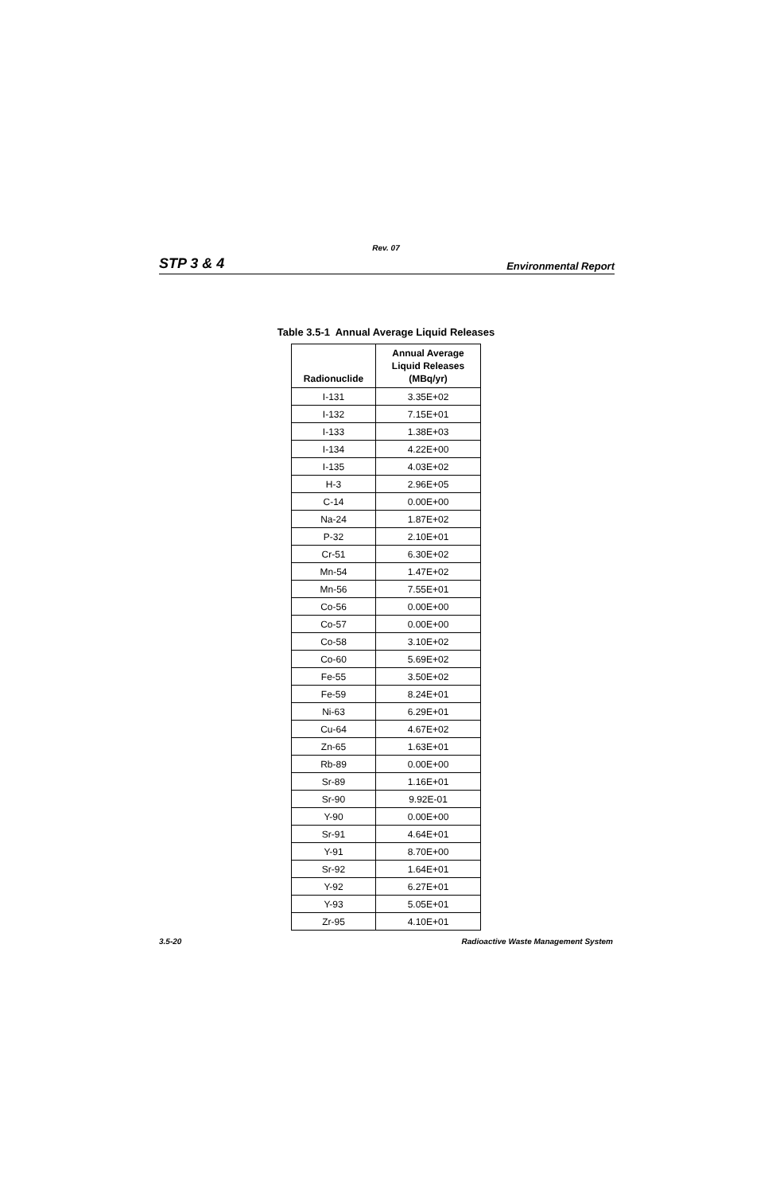Rev. 07
STP 3 & 4 Environmental Report
Table 3.5-1 Annual Average Liquid Releases
| Radionuclide | Annual Average Liquid Releases (MBq/yr) |
| --- | --- |
| I-131 | 3.35E+02 |
| I-132 | 7.15E+01 |
| I-133 | 1.38E+03 |
| I-134 | 4.22E+00 |
| I-135 | 4.03E+02 |
| H-3 | 2.96E+05 |
| C-14 | 0.00E+00 |
| Na-24 | 1.87E+02 |
| P-32 | 2.10E+01 |
| Cr-51 | 6.30E+02 |
| Mn-54 | 1.47E+02 |
| Mn-56 | 7.55E+01 |
| Co-56 | 0.00E+00 |
| Co-57 | 0.00E+00 |
| Co-58 | 3.10E+02 |
| Co-60 | 5.69E+02 |
| Fe-55 | 3.50E+02 |
| Fe-59 | 8.24E+01 |
| Ni-63 | 6.29E+01 |
| Cu-64 | 4.67E+02 |
| Zn-65 | 1.63E+01 |
| Rb-89 | 0.00E+00 |
| Sr-89 | 1.16E+01 |
| Sr-90 | 9.92E-01 |
| Y-90 | 0.00E+00 |
| Sr-91 | 4.64E+01 |
| Y-91 | 8.70E+00 |
| Sr-92 | 1.64E+01 |
| Y-92 | 6.27E+01 |
| Y-93 | 5.05E+01 |
| Zr-95 | 4.10E+01 |
3.5-20 Radioactive Waste Management System